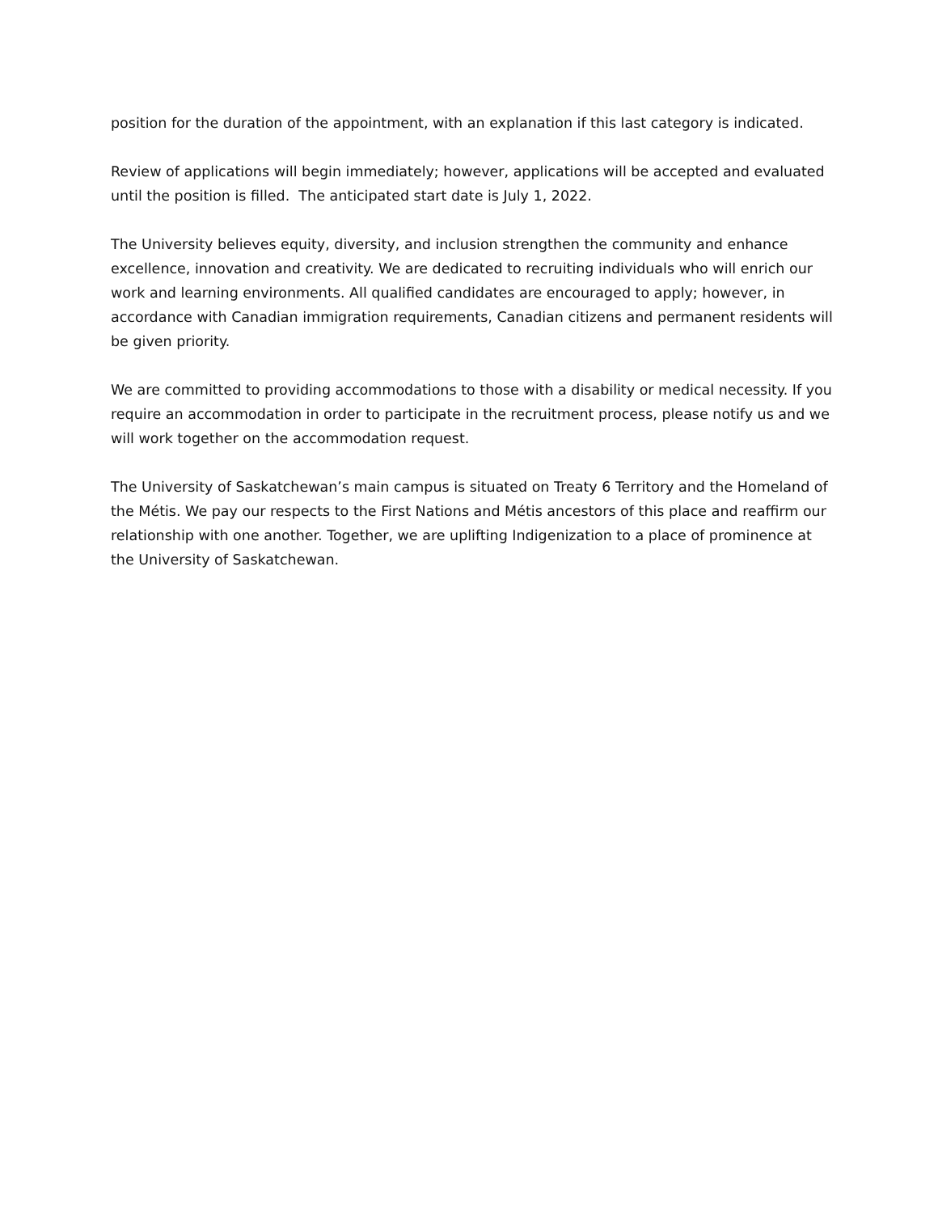position for the duration of the appointment, with an explanation if this last category is indicated.
Review of applications will begin immediately; however, applications will be accepted and evaluated until the position is filled. The anticipated start date is July 1, 2022.
The University believes equity, diversity, and inclusion strengthen the community and enhance excellence, innovation and creativity. We are dedicated to recruiting individuals who will enrich our work and learning environments. All qualified candidates are encouraged to apply; however, in accordance with Canadian immigration requirements, Canadian citizens and permanent residents will be given priority.
We are committed to providing accommodations to those with a disability or medical necessity. If you require an accommodation in order to participate in the recruitment process, please notify us and we will work together on the accommodation request.
The University of Saskatchewan’s main campus is situated on Treaty 6 Territory and the Homeland of the Métis. We pay our respects to the First Nations and Métis ancestors of this place and reaffirm our relationship with one another. Together, we are uplifting Indigenization to a place of prominence at the University of Saskatchewan.